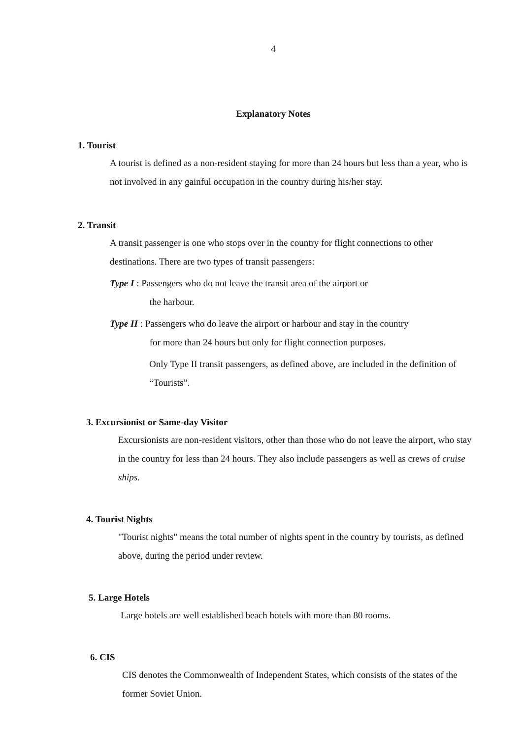4
Explanatory Notes
1. Tourist
A tourist is defined as a non-resident staying for more than 24 hours but less than a year, who is not involved in any gainful occupation in the country during his/her stay.
2. Transit
A transit passenger is one who stops over in the country for flight connections to other destinations. There are two types of transit passengers:
Type I : Passengers who do not leave the transit area of the airport or
the harbour.
Type II : Passengers who do leave the airport or harbour and stay in the country
for more than 24 hours but only for flight connection purposes.
Only Type II transit passengers, as defined above, are included in the definition of “Tourists”.
3. Excursionist or Same-day Visitor
Excursionists are non-resident visitors, other than those who do not leave the airport, who stay in the country for less than 24 hours. They also include passengers as well as crews of cruise ships.
4. Tourist Nights
"Tourist nights" means the total number of nights spent in the country by tourists, as defined above, during the period under review.
5. Large Hotels
Large hotels are well established beach hotels with more than 80 rooms.
6. CIS
CIS denotes the Commonwealth of Independent States, which consists of the states of the former Soviet Union.